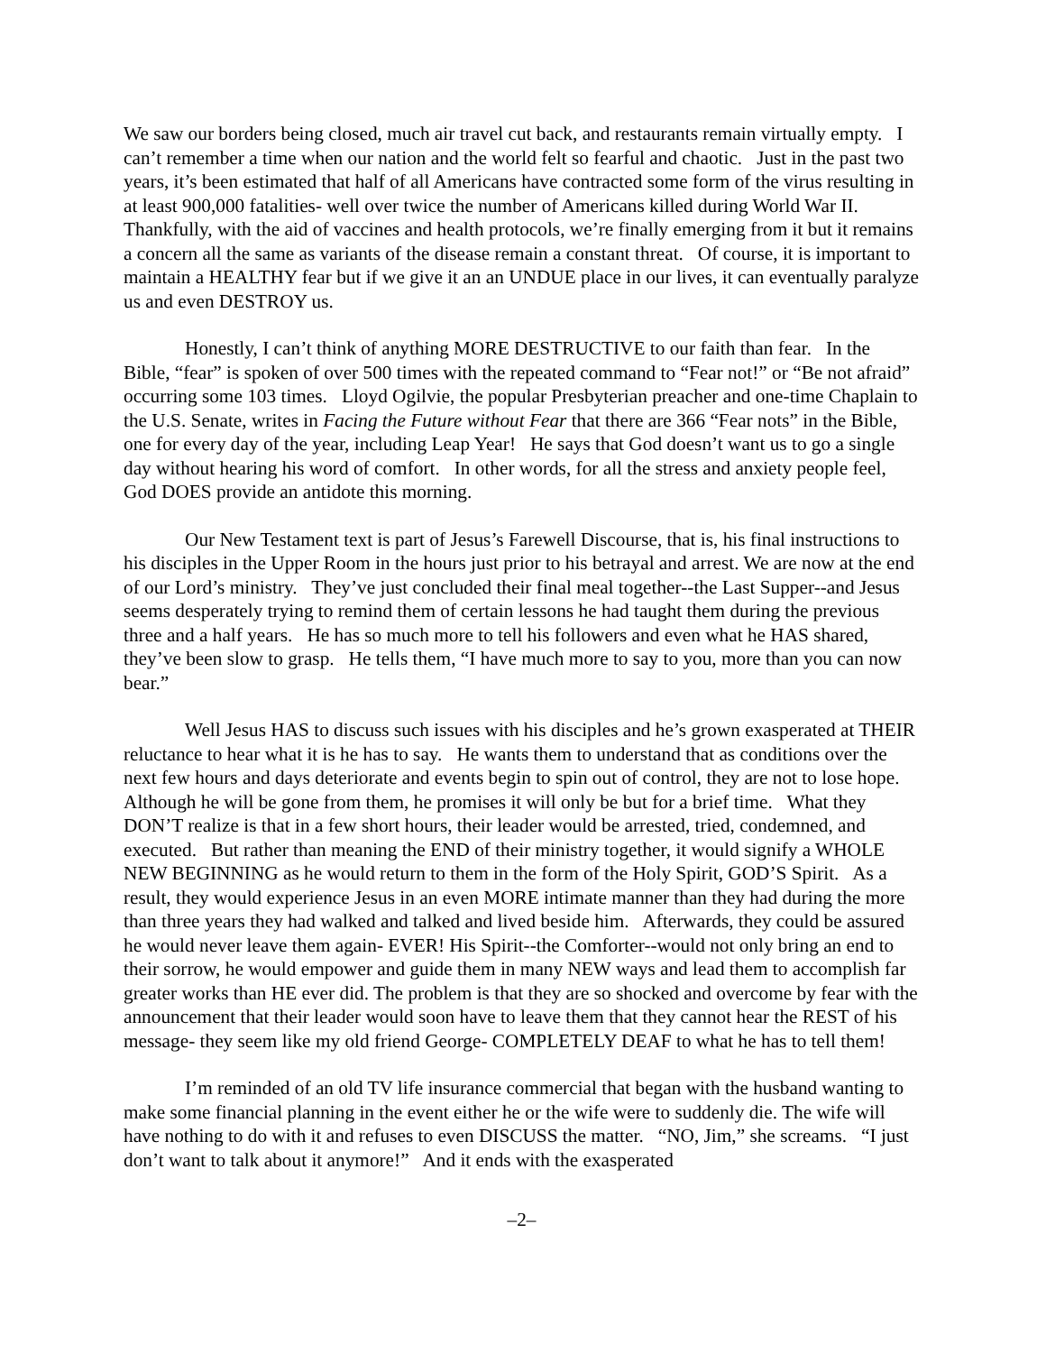We saw our borders being closed, much air travel cut back, and restaurants remain virtually empty. I can’t remember a time when our nation and the world felt so fearful and chaotic. Just in the past two years, it’s been estimated that half of all Americans have contracted some form of the virus resulting in at least 900,000 fatalities- well over twice the number of Americans killed during World War II. Thankfully, with the aid of vaccines and health protocols, we’re finally emerging from it but it remains a concern all the same as variants of the disease remain a constant threat. Of course, it is important to maintain a HEALTHY fear but if we give it an an UNDUE place in our lives, it can eventually paralyze us and even DESTROY us.
Honestly, I can’t think of anything MORE DESTRUCTIVE to our faith than fear. In the Bible, “fear” is spoken of over 500 times with the repeated command to “Fear not!” or “Be not afraid” occurring some 103 times. Lloyd Ogilvie, the popular Presbyterian preacher and one-time Chaplain to the U.S. Senate, writes in Facing the Future without Fear that there are 366 “Fear nots” in the Bible, one for every day of the year, including Leap Year! He says that God doesn’t want us to go a single day without hearing his word of comfort. In other words, for all the stress and anxiety people feel, God DOES provide an antidote this morning.
Our New Testament text is part of Jesus’s Farewell Discourse, that is, his final instructions to his disciples in the Upper Room in the hours just prior to his betrayal and arrest. We are now at the end of our Lord’s ministry. They’ve just concluded their final meal together--the Last Supper--and Jesus seems desperately trying to remind them of certain lessons he had taught them during the previous three and a half years. He has so much more to tell his followers and even what he HAS shared, they’ve been slow to grasp. He tells them, “I have much more to say to you, more than you can now bear.”
Well Jesus HAS to discuss such issues with his disciples and he’s grown exasperated at THEIR reluctance to hear what it is he has to say. He wants them to understand that as conditions over the next few hours and days deteriorate and events begin to spin out of control, they are not to lose hope. Although he will be gone from them, he promises it will only be but for a brief time. What they DON’T realize is that in a few short hours, their leader would be arrested, tried, condemned, and executed. But rather than meaning the END of their ministry together, it would signify a WHOLE NEW BEGINNING as he would return to them in the form of the Holy Spirit, GOD’S Spirit. As a result, they would experience Jesus in an even MORE intimate manner than they had during the more than three years they had walked and talked and lived beside him. Afterwards, they could be assured he would never leave them again- EVER! His Spirit--the Comforter--would not only bring an end to their sorrow, he would empower and guide them in many NEW ways and lead them to accomplish far greater works than HE ever did. The problem is that they are so shocked and overcome by fear with the announcement that their leader would soon have to leave them that they cannot hear the REST of his message- they seem like my old friend George- COMPLETELY DEAF to what he has to tell them!
I’m reminded of an old TV life insurance commercial that began with the husband wanting to make some financial planning in the event either he or the wife were to suddenly die. The wife will have nothing to do with it and refuses to even DISCUSS the matter. “NO, Jim,” she screams. “I just don’t want to talk about it anymore!” And it ends with the exasperated
–2–